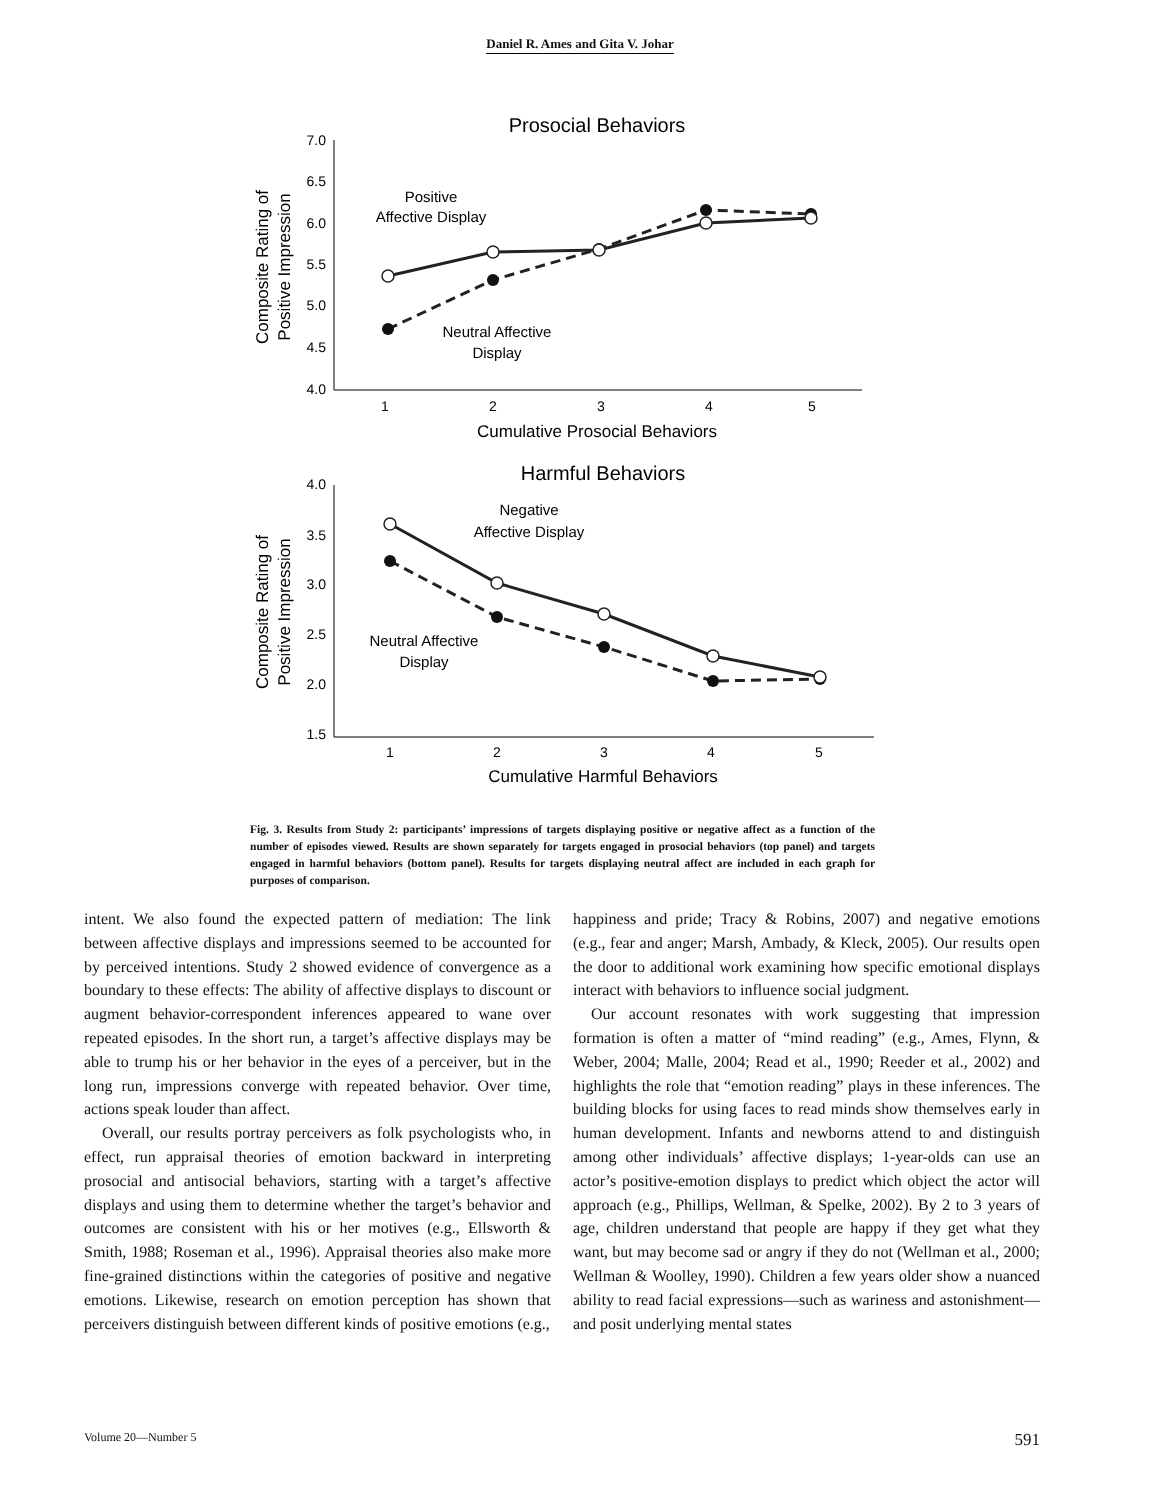Daniel R. Ames and Gita V. Johar
Prosocial Behaviors
7.0
6.5
6.0
5.5
5.0
4.5
4.0
1
2
3
4
5
Cumulative Prosocial Behaviors
Composite Rating of
Positive Impression
Positive
Affective Display
Neutral Affective
Display
Harmful Behaviors
4.0
3.5
3.0
2.5
2.0
1.5
1
2
3
4
5
Cumulative Harmful Behaviors
Composite Rating of
Positive Impression
Negative
Affective Display
Neutral Affective
Display
Fig. 3. Results from Study 2: participants’ impressions of targets displaying positive or negative affect as a function of the number of episodes viewed. Results are shown separately for targets engaged in prosocial behaviors (top panel) and targets engaged in harmful behaviors (bottom panel). Results for targets displaying neutral affect are included in each graph for purposes of comparison.
intent. We also found the expected pattern of mediation: The link between affective displays and impressions seemed to be accounted for by perceived intentions. Study 2 showed evidence of convergence as a boundary to these effects: The ability of affective displays to discount or augment behavior-correspondent inferences appeared to wane over repeated episodes. In the short run, a target’s affective displays may be able to trump his or her behavior in the eyes of a perceiver, but in the long run, impressions converge with repeated behavior. Over time, actions speak louder than affect.
Overall, our results portray perceivers as folk psychologists who, in effect, run appraisal theories of emotion backward in interpreting prosocial and antisocial behaviors, starting with a target’s affective displays and using them to determine whether the target’s behavior and outcomes are consistent with his or her motives (e.g., Ellsworth & Smith, 1988; Roseman et al., 1996). Appraisal theories also make more fine-grained distinctions within the categories of positive and negative emotions. Likewise, research on emotion perception has shown that perceivers distinguish between different kinds of positive emotions (e.g.,
happiness and pride; Tracy & Robins, 2007) and negative emotions (e.g., fear and anger; Marsh, Ambady, & Kleck, 2005). Our results open the door to additional work examining how specific emotional displays interact with behaviors to influence social judgment.
Our account resonates with work suggesting that impression formation is often a matter of “mind reading” (e.g., Ames, Flynn, & Weber, 2004; Malle, 2004; Read et al., 1990; Reeder et al., 2002) and highlights the role that “emotion reading” plays in these inferences. The building blocks for using faces to read minds show themselves early in human development. Infants and newborns attend to and distinguish among other individuals’ affective displays; 1-year-olds can use an actor’s positive-emotion displays to predict which object the actor will approach (e.g., Phillips, Wellman, & Spelke, 2002). By 2 to 3 years of age, children understand that people are happy if they get what they want, but may become sad or angry if they do not (Wellman et al., 2000; Wellman & Woolley, 1990). Children a few years older show a nuanced ability to read facial expressions—such as wariness and astonishment—and posit underlying mental states
Volume 20—Number 5 591